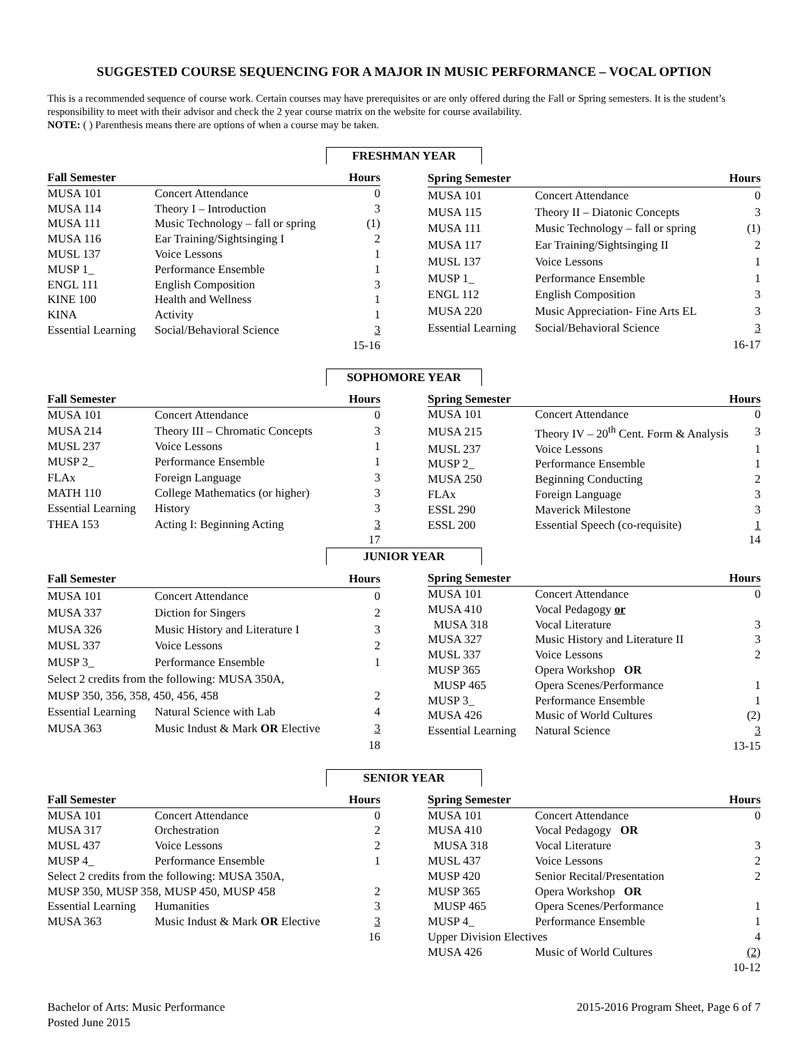SUGGESTED COURSE SEQUENCING FOR A MAJOR IN MUSIC PERFORMANCE – VOCAL OPTION
This is a recommended sequence of course work. Certain courses may have prerequisites or are only offered during the Fall or Spring semesters. It is the student’s responsibility to meet with their advisor and check the 2 year course matrix on the website for course availability.
NOTE: ( ) Parenthesis means there are options of when a course may be taken.
FRESHMAN YEAR
| Fall Semester | | Hours |
| --- | --- | --- |
| MUSA 101 | Concert Attendance | 0 |
| MUSA 114 | Theory I – Introduction | 3 |
| MUSA 111 | Music Technology – fall or spring | (1) |
| MUSA 116 | Ear Training/Sightsinging I | 2 |
| MUSL 137 | Voice Lessons | 1 |
| MUSP 1_ | Performance Ensemble | 1 |
| ENGL 111 | English Composition | 3 |
| KINE 100 | Health and Wellness | 1 |
| KINA | Activity | 1 |
| Essential Learning | Social/Behavioral Science | 3 |
| | | 15-16 |
| Spring Semester | | Hours |
| --- | --- | --- |
| MUSA 101 | Concert Attendance | 0 |
| MUSA 115 | Theory II – Diatonic Concepts | 3 |
| MUSA 111 | Music Technology – fall or spring | (1) |
| MUSA 117 | Ear Training/Sightsinging II | 2 |
| MUSL 137 | Voice Lessons | 1 |
| MUSP 1_ | Performance Ensemble | 1 |
| ENGL 112 | English Composition | 3 |
| MUSA 220 | Music Appreciation- Fine Arts EL | 3 |
| Essential Learning | Social/Behavioral Science | 3 |
| | | 16-17 |
SOPHOMORE YEAR
| Fall Semester | | Hours |
| --- | --- | --- |
| MUSA 101 | Concert Attendance | 0 |
| MUSA 214 | Theory III – Chromatic Concepts | 3 |
| MUSL 237 | Voice Lessons | 1 |
| MUSP 2_ | Performance Ensemble | 1 |
| FLAx | Foreign Language | 3 |
| MATH 110 | College Mathematics (or higher) | 3 |
| Essential Learning | History | 3 |
| THEA 153 | Acting I: Beginning Acting | 3 |
| | | 17 |
| Spring Semester | | Hours |
| --- | --- | --- |
| MUSA 101 | Concert Attendance | 0 |
| MUSA 215 | Theory IV – 20<sup>th</sup> Cent. Form & Analysis | 3 |
| MUSL 237 | Voice Lessons | 1 |
| MUSP 2_ | Performance Ensemble | 1 |
| MUSA 250 | Beginning Conducting | 2 |
| FLAx | Foreign Language | 3 |
| ESSL 290 | Maverick Milestone | 3 |
| ESSL 200 | Essential Speech (co-requisite) | 1 |
| | | 14 |
JUNIOR YEAR
| Fall Semester | | Hours |
| --- | --- | --- |
| MUSA 101 | Concert Attendance | 0 |
| MUSA 337 | Diction for Singers | 2 |
| MUSA 326 | Music History and Literature I | 3 |
| MUSL 337 | Voice Lessons | 2 |
| MUSP 3_ | Performance Ensemble | 1 |
| Select 2 credits from the following: MUSA 350A, | | |
| MUSP 350, 356, 358, 450, 456, 458 | | 2 |
| Essential Learning | Natural Science with Lab | 4 |
| MUSA 363 | Music Indust & Mark OR Elective | 3 |
| | | 18 |
| Spring Semester | | Hours |
| --- | --- | --- |
| MUSA 101 | Concert Attendance | 0 |
| MUSA 410 | Vocal Pedagogy or | |
| MUSA 318 | Vocal Literature | 3 |
| MUSA 327 | Music History and Literature II | 3 |
| MUSL 337 | Voice Lessons | 2 |
| MUSP 365 | Opera Workshop OR | |
| MUSP 465 | Opera Scenes/Performance | 1 |
| MUSP 3_ | Performance Ensemble | 1 |
| MUSA 426 | Music of World Cultures | (2) |
| Essential Learning | Natural Science | 3 |
| | | 13-15 |
SENIOR YEAR
| Fall Semester | | Hours |
| --- | --- | --- |
| MUSA 101 | Concert Attendance | 0 |
| MUSA 317 | Orchestration | 2 |
| MUSL 437 | Voice Lessons | 2 |
| MUSP 4_ | Performance Ensemble | 1 |
| Select 2 credits from the following: MUSA 350A, | | |
| MUSP 350, MUSP 358, MUSP 450, MUSP 458 | | 2 |
| Essential Learning | Humanities | 3 |
| MUSA 363 | Music Indust & Mark OR Elective | 3 |
| | | 16 |
| Spring Semester | | Hours |
| --- | --- | --- |
| MUSA 101 | Concert Attendance | 0 |
| MUSA 410 | Vocal Pedagogy OR | |
| MUSA 318 | Vocal Literature | 3 |
| MUSL 437 | Voice Lessons | 2 |
| MUSP 420 | Senior Recital/Presentation | 2 |
| MUSP 365 | Opera Workshop OR | |
| MUSP 465 | Opera Scenes/Performance | 1 |
| MUSP 4_ | Performance Ensemble | 1 |
| Upper Division Electives | | 4 |
| MUSA 426 | Music of World Cultures | (2) |
| | | 10-12 |
Bachelor of Arts: Music Performance
Posted June 2015
2015-2016 Program Sheet, Page 6 of 7